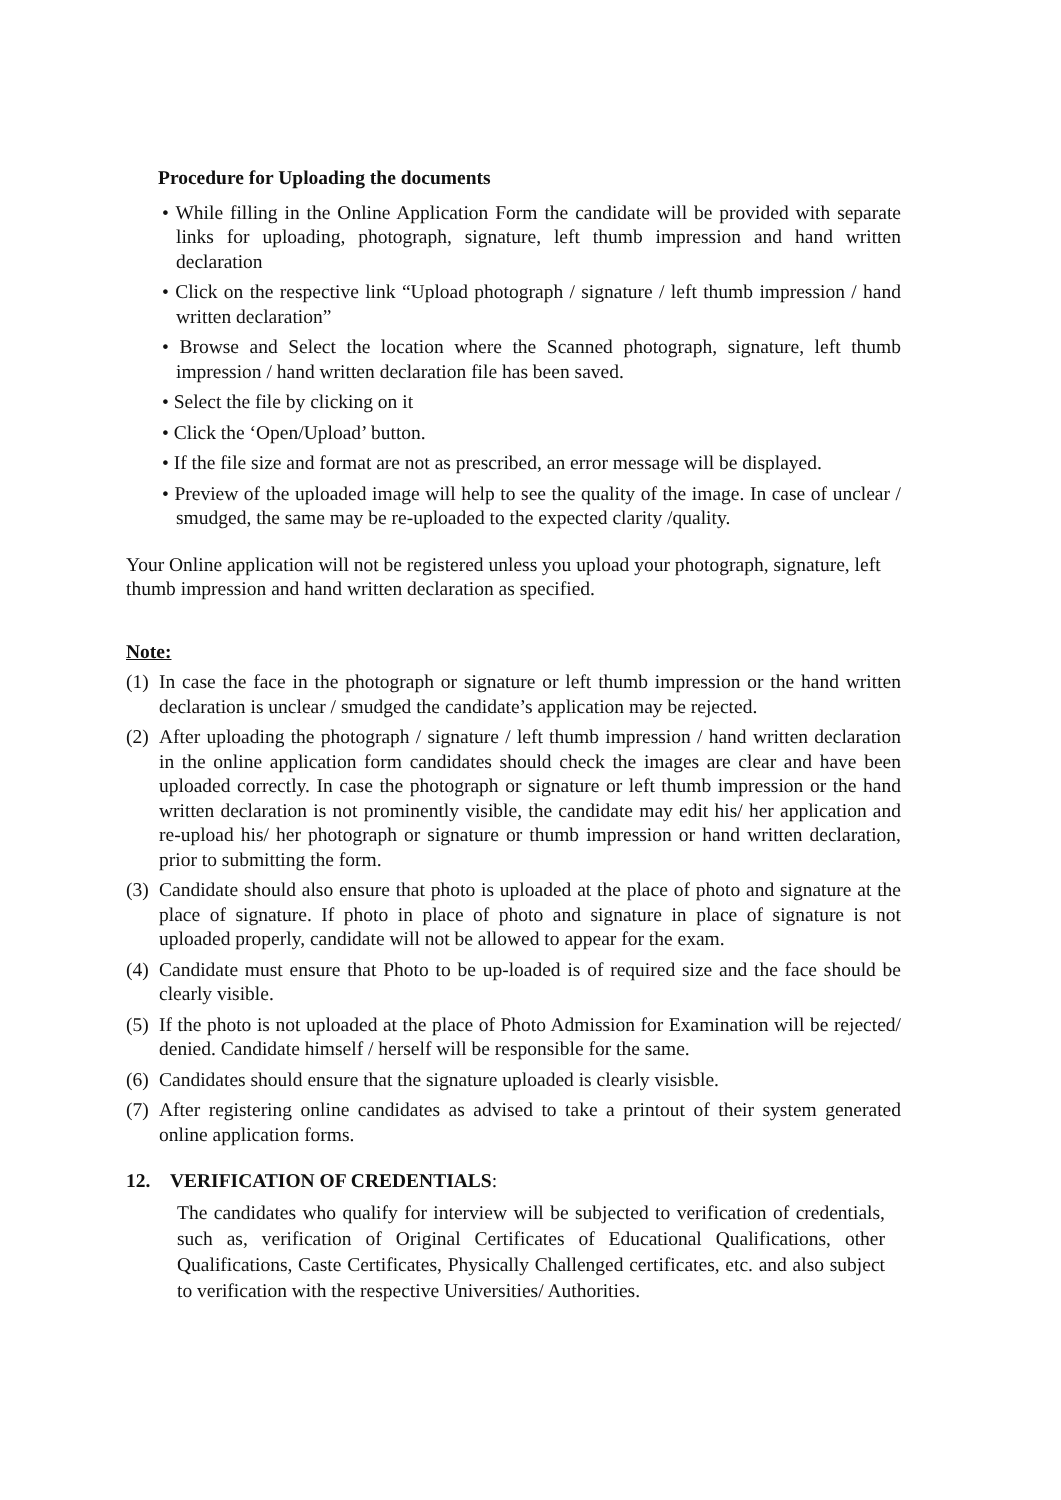Procedure for Uploading the documents
• While filling in the Online Application Form the candidate will be provided with separate links for uploading, photograph, signature, left thumb impression and hand written declaration
• Click on the respective link “Upload photograph / signature / left thumb impression / hand written declaration”
• Browse and Select the location where the Scanned photograph, signature, left thumb impression / hand written declaration file has been saved.
• Select the file by clicking on it
• Click the ‘Open/Upload’ button.
• If the file size and format are not as prescribed, an error message will be displayed.
• Preview of the uploaded image will help to see the quality of the image. In case of unclear / smudged, the same may be re-uploaded to the expected clarity /quality.
Your Online application will not be registered unless you upload your photograph, signature, left thumb impression and hand written declaration as specified.
Note:
(1) In case the face in the photograph or signature or left thumb impression or the hand written declaration is unclear / smudged the candidate’s application may be rejected.
(2) After uploading the photograph / signature / left thumb impression / hand written declaration in the online application form candidates should check the images are clear and have been uploaded correctly. In case the photograph or signature or left thumb impression or the hand written declaration is not prominently visible, the candidate may edit his/ her application and re-upload his/ her photograph or signature or thumb impression or hand written declaration, prior to submitting the form.
(3) Candidate should also ensure that photo is uploaded at the place of photo and signature at the place of signature. If photo in place of photo and signature in place of signature is not uploaded properly, candidate will not be allowed to appear for the exam.
(4) Candidate must ensure that Photo to be up-loaded is of required size and the face should be clearly visible.
(5) If the photo is not uploaded at the place of Photo Admission for Examination will be rejected/ denied. Candidate himself / herself will be responsible for the same.
(6) Candidates should ensure that the signature uploaded is clearly visisble.
(7) After registering online candidates as advised to take a printout of their system generated online application forms.
12. VERIFICATION OF CREDENTIALS:
The candidates who qualify for interview will be subjected to verification of credentials, such as, verification of Original Certificates of Educational Qualifications, other Qualifications, Caste Certificates, Physically Challenged certificates, etc. and also subject to verification with the respective Universities/ Authorities.